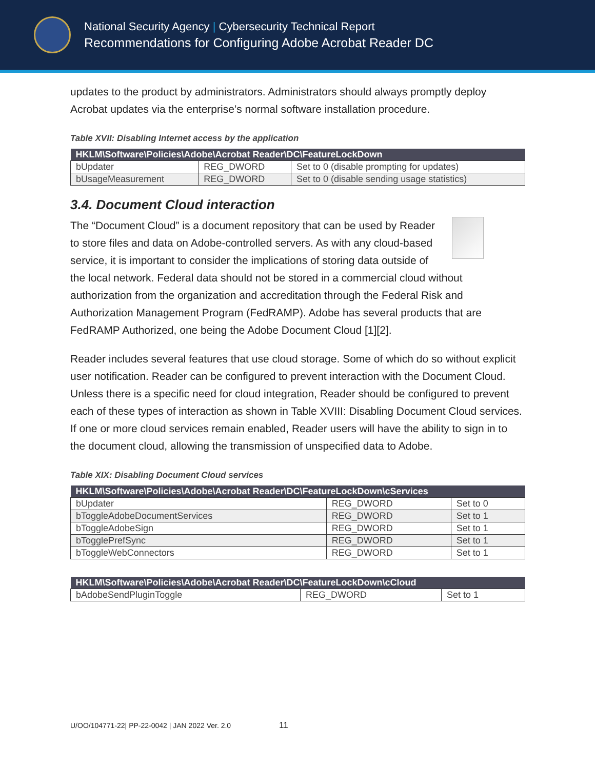National Security Agency | Cybersecurity Technical Report
Recommendations for Configuring Adobe Acrobat Reader DC
updates to the product by administrators. Administrators should always promptly deploy Acrobat updates via the enterprise’s normal software installation procedure.
Table XVII: Disabling Internet access by the application
| HKLM\Software\Policies\Adobe\Acrobat Reader\DC\FeatureLockDown | | |
| --- | --- | --- |
| bUpdater | REG_DWORD | Set to 0 (disable prompting for updates) |
| bUsageMeasurement | REG_DWORD | Set to 0 (disable sending usage statistics) |
3.4. Document Cloud interaction
The “Document Cloud” is a document repository that can be used by Reader to store files and data on Adobe-controlled servers. As with any cloud-based service, it is important to consider the implications of storing data outside of the local network. Federal data should not be stored in a commercial cloud without authorization from the organization and accreditation through the Federal Risk and Authorization Management Program (FedRAMP). Adobe has several products that are FedRAMP Authorized, one being the Adobe Document Cloud [1][2].
Reader includes several features that use cloud storage. Some of which do so without explicit user notification. Reader can be configured to prevent interaction with the Document Cloud. Unless there is a specific need for cloud integration, Reader should be configured to prevent each of these types of interaction as shown in Table XVIII: Disabling Document Cloud services. If one or more cloud services remain enabled, Reader users will have the ability to sign in to the document cloud, allowing the transmission of unspecified data to Adobe.
Table XIX: Disabling Document Cloud services
| HKLM\Software\Policies\Adobe\Acrobat Reader\DC\FeatureLockDown\cServices | | |
| --- | --- | --- |
| bUpdater | REG_DWORD | Set to 0 |
| bToggleAdobeDocumentServices | REG_DWORD | Set to 1 |
| bToggleAdobeSign | REG_DWORD | Set to 1 |
| bTogglePrefSync | REG_DWORD | Set to 1 |
| bToggleWebConnectors | REG_DWORD | Set to 1 |
| HKLM\Software\Policies\Adobe\Acrobat Reader\DC\FeatureLockDown\cCloud | | |
| --- | --- | --- |
| bAdobeSendPluginToggle | REG_DWORD | Set to 1 |
U/OO/104771-22| PP-22-0042 | JAN 2022 Ver. 2.0 11